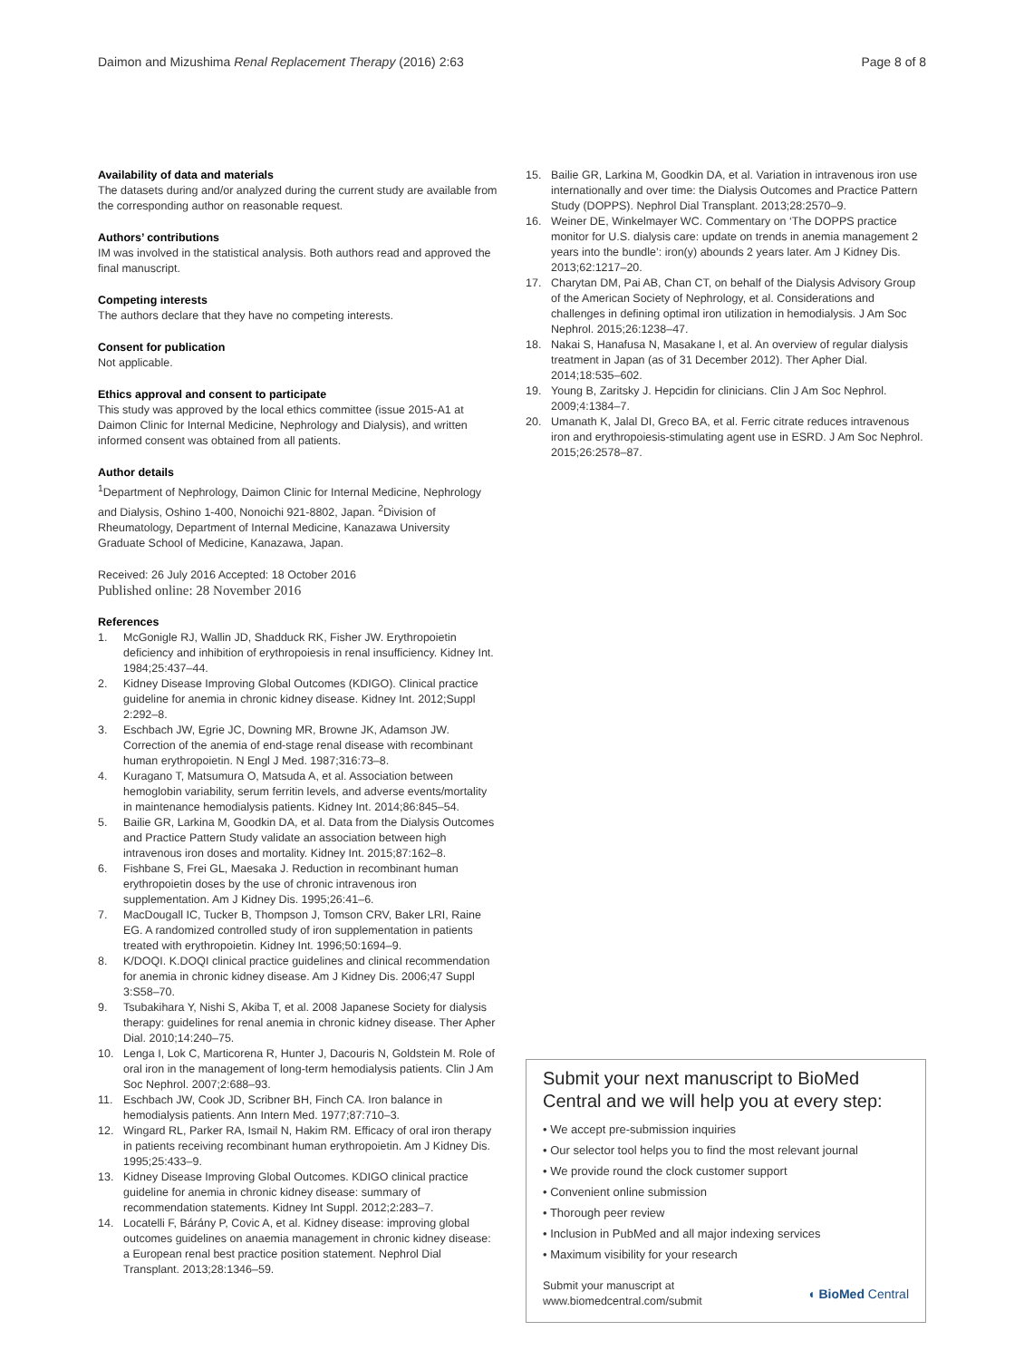Daimon and Mizushima Renal Replacement Therapy (2016) 2:63
Page 8 of 8
Availability of data and materials
The datasets during and/or analyzed during the current study are available from the corresponding author on reasonable request.
Authors’ contributions
IM was involved in the statistical analysis. Both authors read and approved the final manuscript.
Competing interests
The authors declare that they have no competing interests.
Consent for publication
Not applicable.
Ethics approval and consent to participate
This study was approved by the local ethics committee (issue 2015-A1 at Daimon Clinic for Internal Medicine, Nephrology and Dialysis), and written informed consent was obtained from all patients.
Author details
<sup>1</sup> Department of Nephrology, Daimon Clinic for Internal Medicine, Nephrology and Dialysis, Oshino 1-400, Nonoichi 921-8802, Japan. <sup>2</sup>Division of Rheumatology, Department of Internal Medicine, Kanazawa University Graduate School of Medicine, Kanazawa, Japan.
Received: 26 July 2016 Accepted: 18 October 2016
Published online: 28 November 2016
References
1. McGonigle RJ, Wallin JD, Shadduck RK, Fisher JW. Erythropoietin deficiency and inhibition of erythropoiesis in renal insufficiency. Kidney Int. 1984;25:437–44.
2. Kidney Disease Improving Global Outcomes (KDIGO). Clinical practice guideline for anemia in chronic kidney disease. Kidney Int. 2012;Suppl 2:292–8.
3. Eschbach JW, Egrie JC, Downing MR, Browne JK, Adamson JW. Correction of the anemia of end-stage renal disease with recombinant human erythropoietin. N Engl J Med. 1987;316:73–8.
4. Kuragano T, Matsumura O, Matsuda A, et al. Association between hemoglobin variability, serum ferritin levels, and adverse events/mortality in maintenance hemodialysis patients. Kidney Int. 2014;86:845–54.
5. Bailie GR, Larkina M, Goodkin DA, et al. Data from the Dialysis Outcomes and Practice Pattern Study validate an association between high intravenous iron doses and mortality. Kidney Int. 2015;87:162–8.
6. Fishbane S, Frei GL, Maesaka J. Reduction in recombinant human erythropoietin doses by the use of chronic intravenous iron supplementation. Am J Kidney Dis. 1995;26:41–6.
7. MacDougall IC, Tucker B, Thompson J, Tomson CRV, Baker LRI, Raine EG. A randomized controlled study of iron supplementation in patients treated with erythropoietin. Kidney Int. 1996;50:1694–9.
8. K/DOQI. K.DOQI clinical practice guidelines and clinical recommendation for anemia in chronic kidney disease. Am J Kidney Dis. 2006;47 Suppl 3:S58–70.
9. Tsubakihara Y, Nishi S, Akiba T, et al. 2008 Japanese Society for dialysis therapy: guidelines for renal anemia in chronic kidney disease. Ther Apher Dial. 2010;14:240–75.
10. Lenga I, Lok C, Marticorena R, Hunter J, Dacouris N, Goldstein M. Role of oral iron in the management of long-term hemodialysis patients. Clin J Am Soc Nephrol. 2007;2:688–93.
11. Eschbach JW, Cook JD, Scribner BH, Finch CA. Iron balance in hemodialysis patients. Ann Intern Med. 1977;87:710–3.
12. Wingard RL, Parker RA, Ismail N, Hakim RM. Efficacy of oral iron therapy in patients receiving recombinant human erythropoietin. Am J Kidney Dis. 1995;25:433–9.
13. Kidney Disease Improving Global Outcomes. KDIGO clinical practice guideline for anemia in chronic kidney disease: summary of recommendation statements. Kidney Int Suppl. 2012;2:283–7.
14. Locatelli F, Bárány P, Covic A, et al. Kidney disease: improving global outcomes guidelines on anaemia management in chronic kidney disease: a European renal best practice position statement. Nephrol Dial Transplant. 2013;28:1346–59.
15. Bailie GR, Larkina M, Goodkin DA, et al. Variation in intravenous iron use internationally and over time: the Dialysis Outcomes and Practice Pattern Study (DOPPS). Nephrol Dial Transplant. 2013;28:2570–9.
16. Weiner DE, Winkelmayer WC. Commentary on ‘The DOPPS practice monitor for U.S. dialysis care: update on trends in anemia management 2 years into the bundle’: iron(y) abounds 2 years later. Am J Kidney Dis. 2013;62:1217–20.
17. Charytan DM, Pai AB, Chan CT, on behalf of the Dialysis Advisory Group of the American Society of Nephrology, et al. Considerations and challenges in defining optimal iron utilization in hemodialysis. J Am Soc Nephrol. 2015;26:1238–47.
18. Nakai S, Hanafusa N, Masakane I, et al. An overview of regular dialysis treatment in Japan (as of 31 December 2012). Ther Apher Dial. 2014;18:535–602.
19. Young B, Zaritsky J. Hepcidin for clinicians. Clin J Am Soc Nephrol. 2009;4:1384–7.
20. Umanath K, Jalal DI, Greco BA, et al. Ferric citrate reduces intravenous iron and erythropoiesis-stimulating agent use in ESRD. J Am Soc Nephrol. 2015;26:2578–87.
Submit your next manuscript to BioMed Central and we will help you at every step:
• We accept pre-submission inquiries
• Our selector tool helps you to find the most relevant journal
• We provide round the clock customer support
• Convenient online submission
• Thorough peer review
• Inclusion in PubMed and all major indexing services
• Maximum visibility for your research
Submit your manuscript at
www.biomedcentral.com/submit
◖ BioMed Central